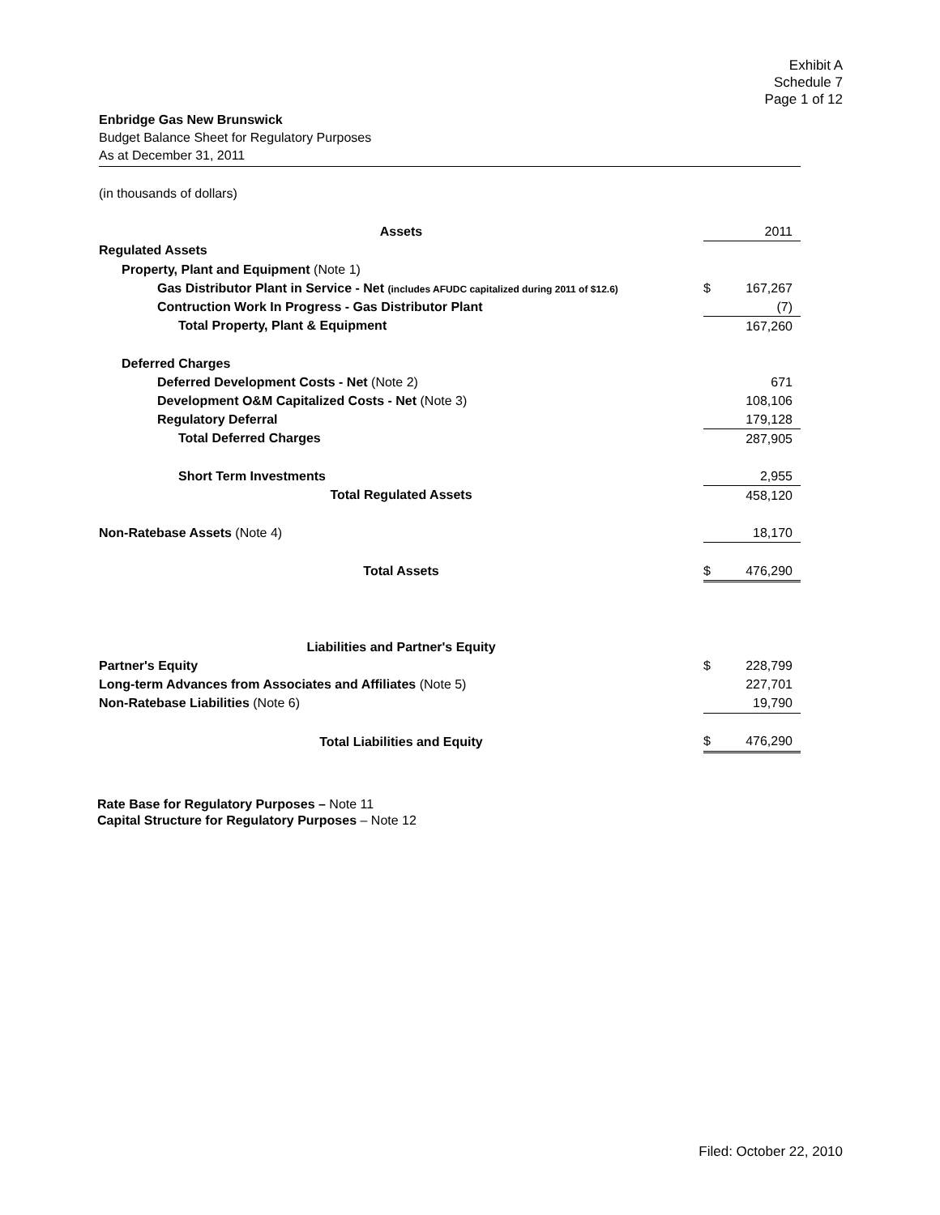Exhibit A
Schedule 7
Page 1 of 12
Enbridge Gas New Brunswick
Budget Balance Sheet for Regulatory Purposes
As at December 31, 2011
(in thousands of dollars)
| Assets | | 2011 |
| Regulated Assets | | |
| Property, Plant and Equipment (Note 1) | | |
| Gas Distributor Plant in Service - Net (includes AFUDC capitalized during 2011 of $12.6) | $ | 167,267 |
| Contruction Work In Progress - Gas Distributor Plant | | (7) |
| Total Property, Plant & Equipment | | 167,260 |
| Deferred Charges | | |
| Deferred Development Costs - Net (Note 2) | | 671 |
| Development O&M Capitalized Costs - Net (Note 3) | | 108,106 |
| Regulatory Deferral | | 179,128 |
| Total Deferred Charges | | 287,905 |
| Short Term Investments | | 2,955 |
| Total Regulated Assets | | 458,120 |
| Non-Ratebase Assets (Note 4) | | 18,170 |
| Total Assets | $ | 476,290 |
| Liabilities and Partner's Equity | | |
| Partner's Equity | $ | 228,799 |
| Long-term Advances from Associates and Affiliates (Note 5) | | 227,701 |
| Non-Ratebase Liabilities (Note 6) | | 19,790 |
| Total Liabilities and Equity | $ | 476,290 |
Rate Base for Regulatory Purposes – Note 11
Capital Structure for Regulatory Purposes – Note 12
Filed: October 22, 2010